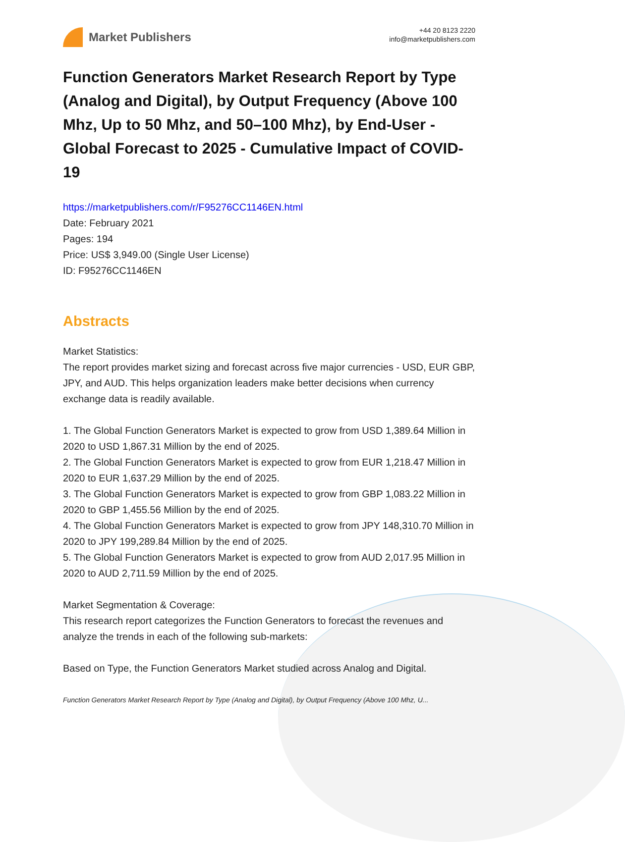Market Publishers
+44 20 8123 2220
info@marketpublishers.com
Function Generators Market Research Report by Type (Analog and Digital), by Output Frequency (Above 100 Mhz, Up to 50 Mhz, and 50–100 Mhz), by End-User - Global Forecast to 2025 - Cumulative Impact of COVID-19
https://marketpublishers.com/r/F95276CC1146EN.html
Date: February 2021
Pages: 194
Price: US$ 3,949.00 (Single User License)
ID: F95276CC1146EN
Abstracts
Market Statistics:
The report provides market sizing and forecast across five major currencies - USD, EUR GBP, JPY, and AUD. This helps organization leaders make better decisions when currency exchange data is readily available.
1. The Global Function Generators Market is expected to grow from USD 1,389.64 Million in 2020 to USD 1,867.31 Million by the end of 2025.
2. The Global Function Generators Market is expected to grow from EUR 1,218.47 Million in 2020 to EUR 1,637.29 Million by the end of 2025.
3. The Global Function Generators Market is expected to grow from GBP 1,083.22 Million in 2020 to GBP 1,455.56 Million by the end of 2025.
4. The Global Function Generators Market is expected to grow from JPY 148,310.70 Million in 2020 to JPY 199,289.84 Million by the end of 2025.
5. The Global Function Generators Market is expected to grow from AUD 2,017.95 Million in 2020 to AUD 2,711.59 Million by the end of 2025.
Market Segmentation & Coverage:
This research report categorizes the Function Generators to forecast the revenues and analyze the trends in each of the following sub-markets:
Based on Type, the Function Generators Market studied across Analog and Digital.
Function Generators Market Research Report by Type (Analog and Digital), by Output Frequency (Above 100 Mhz, U...